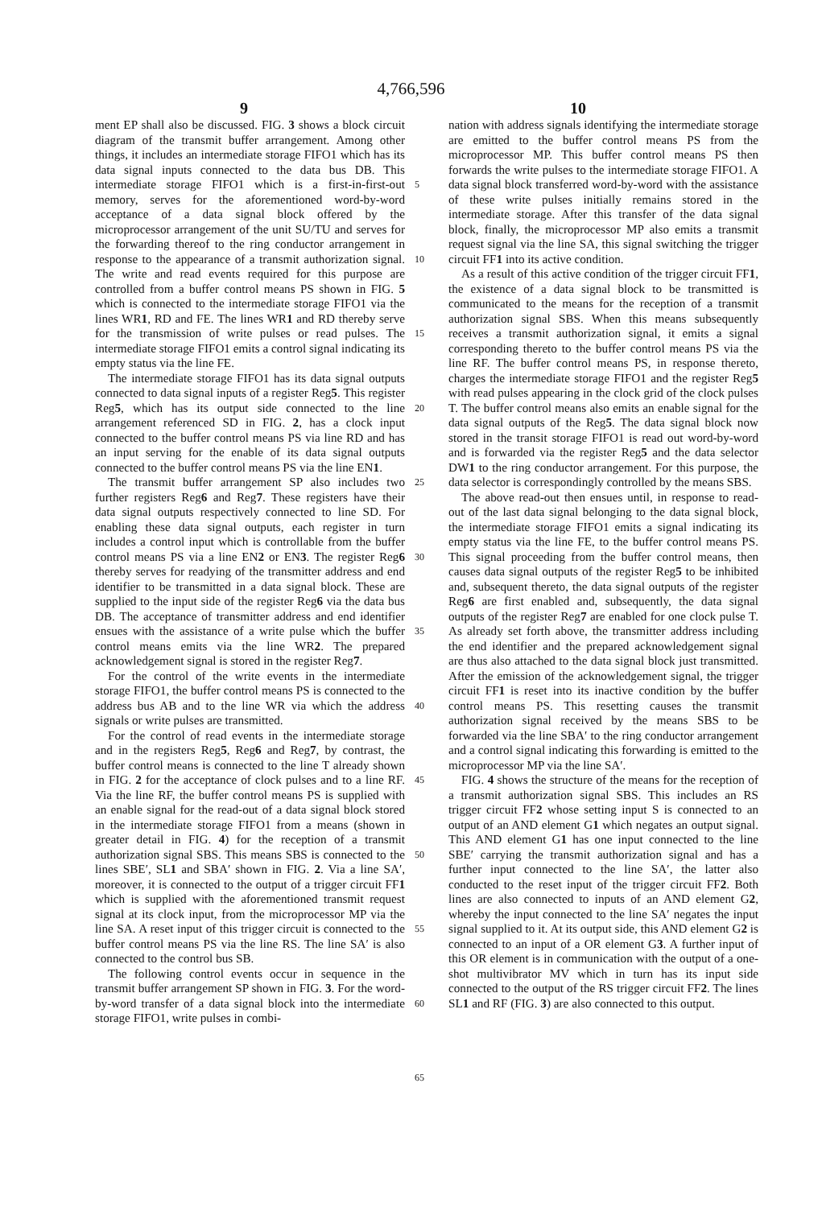4,766,596
9 10
ment EP shall also be discussed. FIG. 3 shows a block circuit diagram of the transmit buffer arrangement. Among other things, it includes an intermediate storage FIFO1 which has its data signal inputs connected to the data bus DB. This intermediate storage FIFO1 which is a first-in-first-out memory, serves for the aforementioned word-by-word acceptance of a data signal block offered by the microprocessor arrangement of the unit SU/TU and serves for the forwarding thereof to the ring conductor arrangement in response to the appearance of a transmit authorization signal. The write and read events required for this purpose are controlled from a buffer control means PS shown in FIG. 5 which is connected to the intermediate storage FIFO1 via the lines WR1, RD and FE. The lines WR1 and RD thereby serve for the transmission of write pulses or read pulses. The intermediate storage FIFO1 emits a control signal indicating its empty status via the line FE.
The intermediate storage FIFO1 has its data signal outputs connected to data signal inputs of a register Reg5. This register Reg5, which has its output side connected to the line arrangement referenced SD in FIG. 2, has a clock input connected to the buffer control means PS via line RD and has an input serving for the enable of its data signal outputs connected to the buffer control means PS via the line EN1.
The transmit buffer arrangement SP also includes two further registers Reg6 and Reg7. These registers have their data signal outputs respectively connected to line SD. For enabling these data signal outputs, each register in turn includes a control input which is controllable from the buffer control means PS via a line EN2 or EN3. The register Reg6 thereby serves for readying of the transmitter address and end identifier to be transmitted in a data signal block. These are supplied to the input side of the register Reg6 via the data bus DB. The acceptance of transmitter address and end identifier ensues with the assistance of a write pulse which the buffer control means emits via the line WR2. The prepared acknowledgement signal is stored in the register Reg7.
For the control of the write events in the intermediate storage FIFO1, the buffer control means PS is connected to the address bus AB and to the line WR via which the address signals or write pulses are transmitted.
For the control of read events in the intermediate storage and in the registers Reg5, Reg6 and Reg7, by contrast, the buffer control means is connected to the line T already shown in FIG. 2 for the acceptance of clock pulses and to a line RF. Via the line RF, the buffer control means PS is supplied with an enable signal for the read-out of a data signal block stored in the intermediate storage FIFO1 from a means (shown in greater detail in FIG. 4) for the reception of a transmit authorization signal SBS. This means SBS is connected to the lines SBE′, SL1 and SBA′ shown in FIG. 2. Via a line SA′, moreover, it is connected to the output of a trigger circuit FF1 which is supplied with the aforementioned transmit request signal at its clock input, from the microprocessor MP via the line SA. A reset input of this trigger circuit is connected to the buffer control means PS via the line RS. The line SA′ is also connected to the control bus SB.
The following control events occur in sequence in the transmit buffer arrangement SP shown in FIG. 3. For the word-by-word transfer of a data signal block into the intermediate storage FIFO1, write pulses in combi-
5
10
15
20
25
30
35
40
45
50
55
60
65
nation with address signals identifying the intermediate storage are emitted to the buffer control means PS from the microprocessor MP. This buffer control means PS then forwards the write pulses to the intermediate storage FIFO1. A data signal block transferred word-by-word with the assistance of these write pulses initially remains stored in the intermediate storage. After this transfer of the data signal block, finally, the microprocessor MP also emits a transmit request signal via the line SA, this signal switching the trigger circuit FF1 into its active condition.
As a result of this active condition of the trigger circuit FF1, the existence of a data signal block to be transmitted is communicated to the means for the reception of a transmit authorization signal SBS. When this means subsequently receives a transmit authorization signal, it emits a signal corresponding thereto to the buffer control means PS via the line RF. The buffer control means PS, in response thereto, charges the intermediate storage FIFO1 and the register Reg5 with read pulses appearing in the clock grid of the clock pulses T. The buffer control means also emits an enable signal for the data signal outputs of the Reg5. The data signal block now stored in the transit storage FIFO1 is read out word-by-word and is forwarded via the register Reg5 and the data selector DW1 to the ring conductor arrangement. For this purpose, the data selector is correspondingly controlled by the means SBS.
The above read-out then ensues until, in response to read-out of the last data signal belonging to the data signal block, the intermediate storage FIFO1 emits a signal indicating its empty status via the line FE, to the buffer control means PS. This signal proceeding from the buffer control means, then causes data signal outputs of the register Reg5 to be inhibited and, subsequent thereto, the data signal outputs of the register Reg6 are first enabled and, subsequently, the data signal outputs of the register Reg7 are enabled for one clock pulse T. As already set forth above, the transmitter address including the end identifier and the prepared acknowledgement signal are thus also attached to the data signal block just transmitted. After the emission of the acknowledgement signal, the trigger circuit FF1 is reset into its inactive condition by the buffer control means PS. This resetting causes the transmit authorization signal received by the means SBS to be forwarded via the line SBA′ to the ring conductor arrangement and a control signal indicating this forwarding is emitted to the microprocessor MP via the line SA′.
FIG. 4 shows the structure of the means for the reception of a transmit authorization signal SBS. This includes an RS trigger circuit FF2 whose setting input S is connected to an output of an AND element G1 which negates an output signal. This AND element G1 has one input connected to the line SBE′ carrying the transmit authorization signal and has a further input connected to the line SA′, the latter also conducted to the reset input of the trigger circuit FF2. Both lines are also connected to inputs of an AND element G2, whereby the input connected to the line SA′ negates the input signal supplied to it. At its output side, this AND element G2 is connected to an input of a OR element G3. A further input of this OR element is in communication with the output of a one-shot multivibrator MV which in turn has its input side connected to the output of the RS trigger circuit FF2. The lines SL1 and RF (FIG. 3) are also connected to this output.